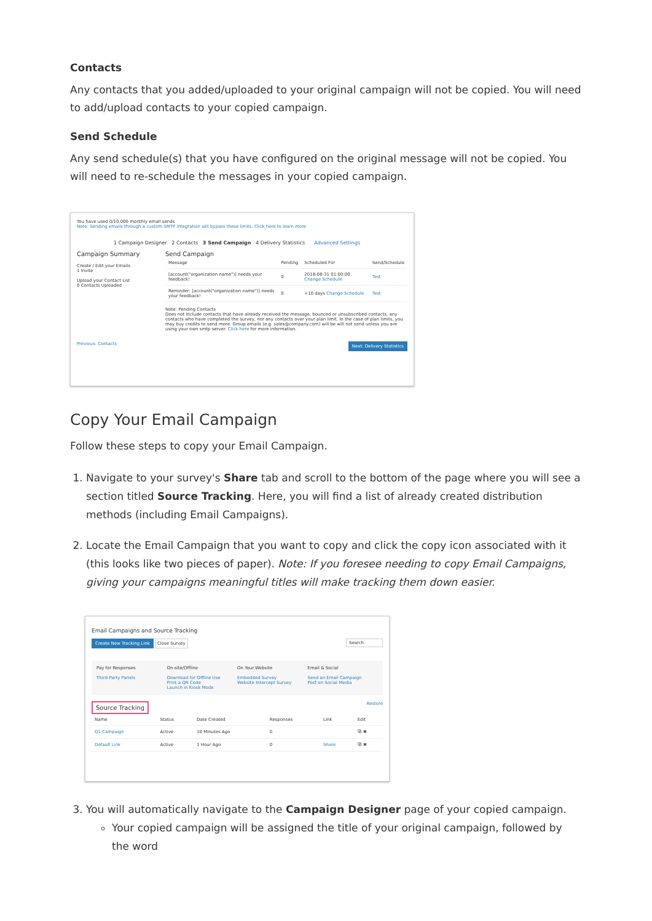Contacts
Any contacts that you added/uploaded to your original campaign will not be copied. You will need to add/upload contacts to your copied campaign.
Send Schedule
Any send schedule(s) that you have configured on the original message will not be copied. You will need to re-schedule the messages in your copied campaign.
You have used 0/10,000 monthly email sends
Note: Sending emails through a custom SMTP integration will bypass these limits. Click here to learn more
1 Campaign Designer 2 Contacts 3 Send Campaign 4 Delivery Statistics Advanced Settings
Campaign Summary
Create / Edit your Emails
1 Invite
Upload your Contact List
0 Contacts Uploaded
Send Campaign
| Message | Pending | Scheduled For | Send/Schedule |
| --- | --- | --- | --- |
| [account("organization name")] needs your feedback! | 0 | 2018-08-31 01:00:00 Change Schedule | Test |
| Reminder: [account("organization name")] needs your feedback! | 0 | +10 days Change Schedule | Test |
Note: Pending Contacts
Does not include contacts that have already received the message, bounced or unsubscribed contacts, any contacts who have completed the survey, nor any contacts over your plan limit. In the case of plan limits, you may buy credits to send more. Group emails (e.g. sales@company.com) will be will not send unless you are using your own smtp server. Click here for more information.
Previous: Contacts Next: Delivery Statistics
Copy Your Email Campaign
Follow these steps to copy your Email Campaign.
1. Navigate to your survey's Share tab and scroll to the bottom of the page where you will see a section titled Source Tracking. Here, you will find a list of already created distribution methods (including Email Campaigns).
2. Locate the Email Campaign that you want to copy and click the copy icon associated with it (this looks like two pieces of paper). Note: If you foresee needing to copy Email Campaigns, giving your campaigns meaningful titles will make tracking them down easier.
Email Campaigns and Source Tracking
Create New Tracking Link Close Survey Search
Pay for Responses
Third-Party Panels
On-site/Offline
Download for Offline Use
Print a QR Code
Launch in Kiosk Mode
On Your Website
Embedded Survey
Website Intercept Survey
Email & Social
Send an Email Campaign
Post on Social Media
Source Tracking Restore
| Name | Status | Date Created | Responses | Link | Edit |
| --- | --- | --- | --- | --- | --- |
| Q1 Campaign | Active | 10 Minutes Ago | 0 | | ⧉ ✖ |
| Default Link | Active | 1 Hour Ago | 0 | Share | ⧉ ✖ |
3. You will automatically navigate to the Campaign Designer page of your copied campaign.
Your copied campaign will be assigned the title of your original campaign, followed by the word